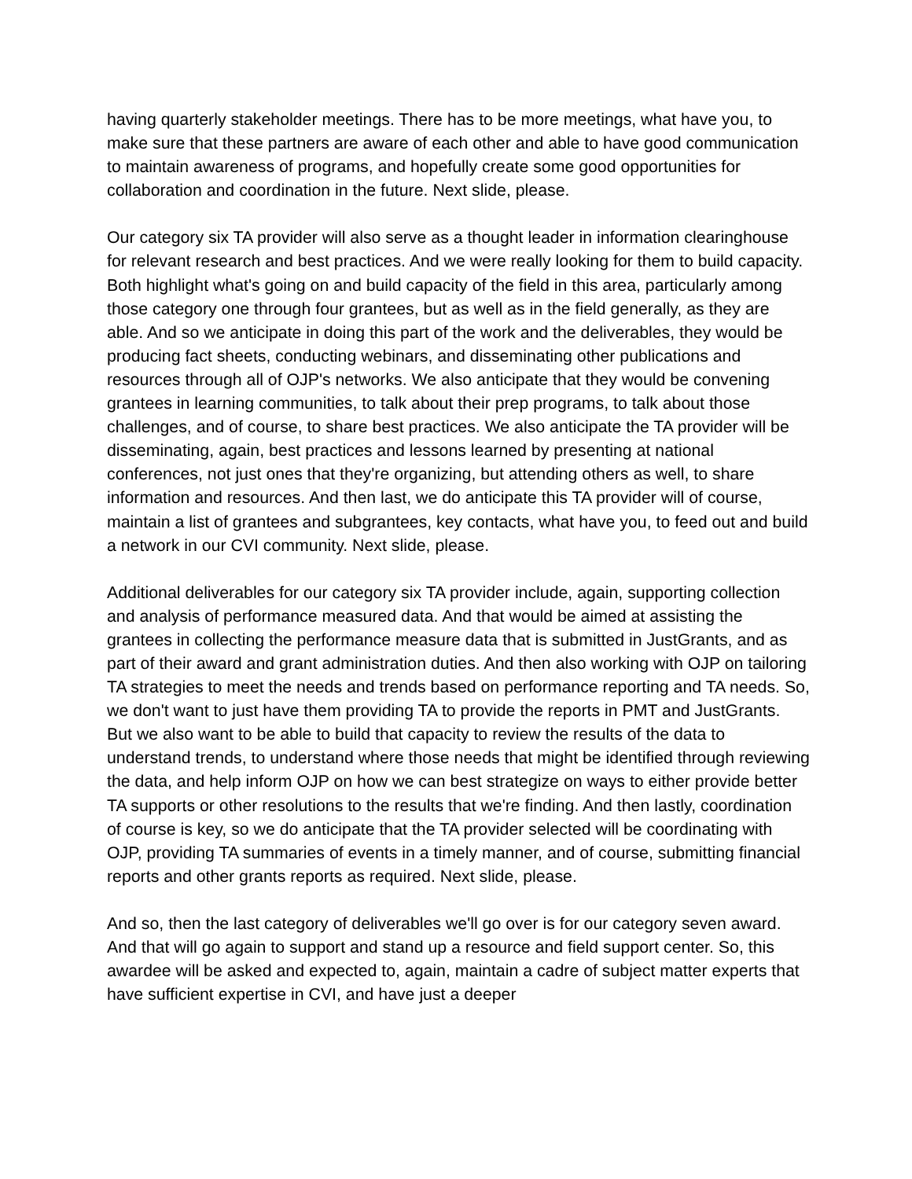having quarterly stakeholder meetings. There has to be more meetings, what have you, to make sure that these partners are aware of each other and able to have good communication to maintain awareness of programs, and hopefully create some good opportunities for collaboration and coordination in the future. Next slide, please.
Our category six TA provider will also serve as a thought leader in information clearinghouse for relevant research and best practices. And we were really looking for them to build capacity. Both highlight what's going on and build capacity of the field in this area, particularly among those category one through four grantees, but as well as in the field generally, as they are able. And so we anticipate in doing this part of the work and the deliverables, they would be producing fact sheets, conducting webinars, and disseminating other publications and resources through all of OJP's networks. We also anticipate that they would be convening grantees in learning communities, to talk about their prep programs, to talk about those challenges, and of course, to share best practices. We also anticipate the TA provider will be disseminating, again, best practices and lessons learned by presenting at national conferences, not just ones that they're organizing, but attending others as well, to share information and resources. And then last, we do anticipate this TA provider will of course, maintain a list of grantees and subgrantees, key contacts, what have you, to feed out and build a network in our CVI community. Next slide, please.
Additional deliverables for our category six TA provider include, again, supporting collection and analysis of performance measured data. And that would be aimed at assisting the grantees in collecting the performance measure data that is submitted in JustGrants, and as part of their award and grant administration duties. And then also working with OJP on tailoring TA strategies to meet the needs and trends based on performance reporting and TA needs. So, we don't want to just have them providing TA to provide the reports in PMT and JustGrants. But we also want to be able to build that capacity to review the results of the data to understand trends, to understand where those needs that might be identified through reviewing the data, and help inform OJP on how we can best strategize on ways to either provide better TA supports or other resolutions to the results that we're finding. And then lastly, coordination of course is key, so we do anticipate that the TA provider selected will be coordinating with OJP, providing TA summaries of events in a timely manner, and of course, submitting financial reports and other grants reports as required. Next slide, please.
And so, then the last category of deliverables we'll go over is for our category seven award. And that will go again to support and stand up a resource and field support center. So, this awardee will be asked and expected to, again, maintain a cadre of subject matter experts that have sufficient expertise in CVI, and have just a deeper